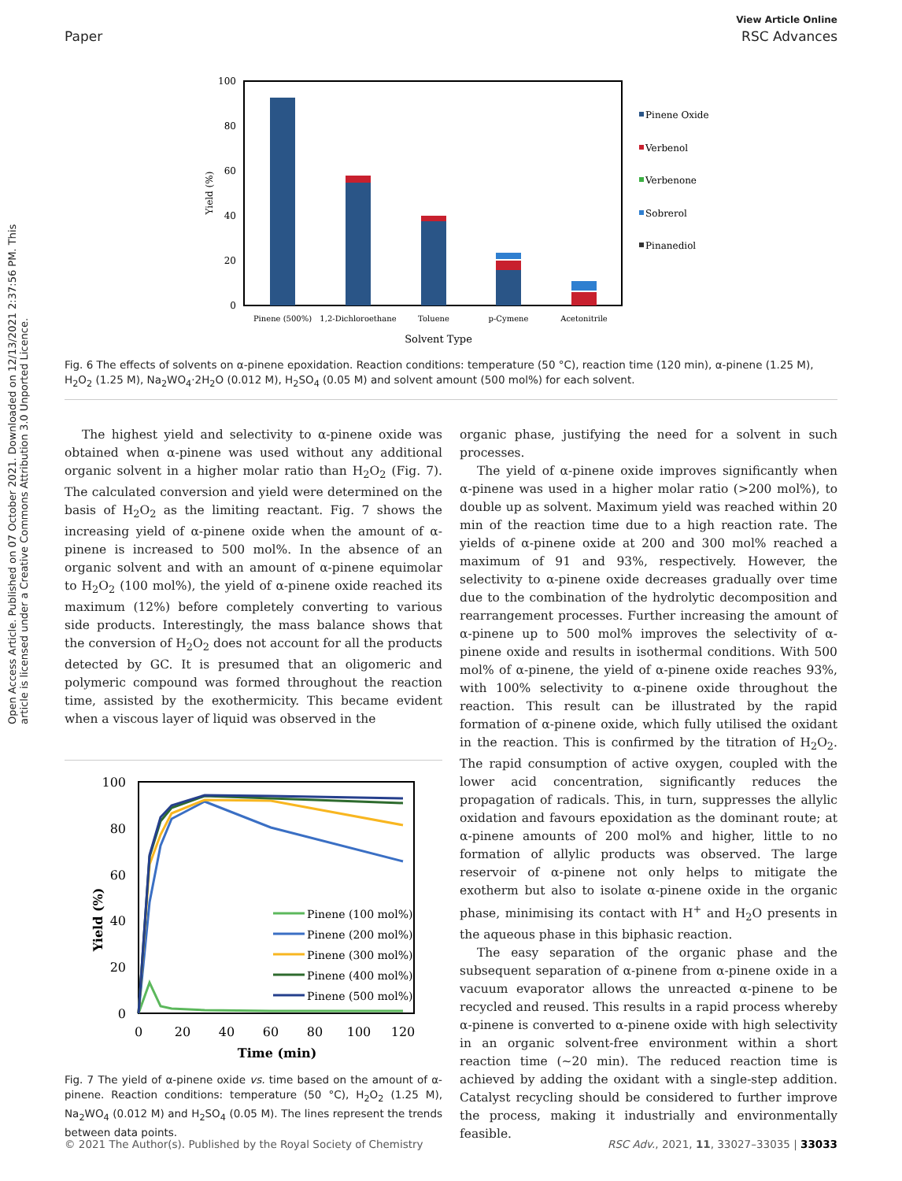Open Access Article. Published on 07 October 2021. Downloaded on 12/13/2021 2:37:56 PM. This article is licensed under a Creative Commons Attribution 3.0 Unported Licence.
View Article Online
Paper RSC Advances
100
80
60
40
20
0
Yield (%)
Pinene (500%)
1,2-Dichloroethane
Toluene
p-Cymene
Acetonitrile
Solvent Type
Pinene Oxide
Verbenol
Verbenone
Sobrerol
Pinanediol
Fig. 6 The effects of solvents on α-pinene epoxidation. Reaction conditions: temperature (50 °C), reaction time (120 min), α-pinene (1.25 M), H<sub>2</sub>O<sub>2</sub> (1.25 M), Na<sub>2</sub>WO<sub>4</sub>·2H<sub>2</sub>O (0.012 M), H<sub>2</sub>SO<sub>4</sub> (0.05 M) and solvent amount (500 mol%) for each solvent.
The highest yield and selectivity to α-pinene oxide was obtained when α-pinene was used without any additional organic solvent in a higher molar ratio than H<sub>2</sub>O<sub>2</sub> (Fig. 7). The calculated conversion and yield were determined on the basis of H<sub>2</sub>O<sub>2</sub> as the limiting reactant. Fig. 7 shows the increasing yield of α-pinene oxide when the amount of α-pinene is increased to 500 mol%. In the absence of an organic solvent and with an amount of α-pinene equimolar to H<sub>2</sub>O<sub>2</sub> (100 mol%), the yield of α-pinene oxide reached its maximum (12%) before completely converting to various side products. Interestingly, the mass balance shows that the conversion of H<sub>2</sub>O<sub>2</sub> does not account for all the products detected by GC. It is presumed that an oligomeric and polymeric compound was formed throughout the reaction time, assisted by the exothermicity. This became evident when a viscous layer of liquid was observed in the
100
80
60
40
20
0
0
20
40
60
80
100
120
Time (min)
Yield (%)
Pinene (100 mol%)
Pinene (200 mol%)
Pinene (300 mol%)
Pinene (400 mol%)
Pinene (500 mol%)
Fig. 7 The yield of α-pinene oxide vs. time based on the amount of α-pinene. Reaction conditions: temperature (50 °C), H<sub>2</sub>O<sub>2</sub> (1.25 M), Na<sub>2</sub>WO<sub>4</sub> (0.012 M) and H<sub>2</sub>SO<sub>4</sub> (0.05 M). The lines represent the trends between data points.
organic phase, justifying the need for a solvent in such processes.
The yield of α-pinene oxide improves significantly when α-pinene was used in a higher molar ratio (>200 mol%), to double up as solvent. Maximum yield was reached within 20 min of the reaction time due to a high reaction rate. The yields of α-pinene oxide at 200 and 300 mol% reached a maximum of 91 and 93%, respectively. However, the selectivity to α-pinene oxide decreases gradually over time due to the combination of the hydrolytic decomposition and rearrangement processes. Further increasing the amount of α-pinene up to 500 mol% improves the selectivity of α-pinene oxide and results in isothermal conditions. With 500 mol% of α-pinene, the yield of α-pinene oxide reaches 93%, with 100% selectivity to α-pinene oxide throughout the reaction. This result can be illustrated by the rapid formation of α-pinene oxide, which fully utilised the oxidant in the reaction. This is confirmed by the titration of H<sub>2</sub>O<sub>2</sub>. The rapid consumption of active oxygen, coupled with the lower acid concentration, significantly reduces the propagation of radicals. This, in turn, suppresses the allylic oxidation and favours epoxidation as the dominant route; at α-pinene amounts of 200 mol% and higher, little to no formation of allylic products was observed. The large reservoir of α-pinene not only helps to mitigate the exotherm but also to isolate α-pinene oxide in the organic phase, minimising its contact with H<sup>+</sup> and H<sub>2</sub>O presents in the aqueous phase in this biphasic reaction.
The easy separation of the organic phase and the subsequent separation of α-pinene from α-pinene oxide in a vacuum evaporator allows the unreacted α-pinene to be recycled and reused. This results in a rapid process whereby α-pinene is converted to α-pinene oxide with high selectivity in an organic solvent-free environment within a short reaction time (∼20 min). The reduced reaction time is achieved by adding the oxidant with a single-step addition. Catalyst recycling should be considered to further improve the process, making it industrially and environmentally feasible.
© 2021 The Author(s). Published by the Royal Society of Chemistry RSC Adv., 2021, 11, 33027–33035 | 33033